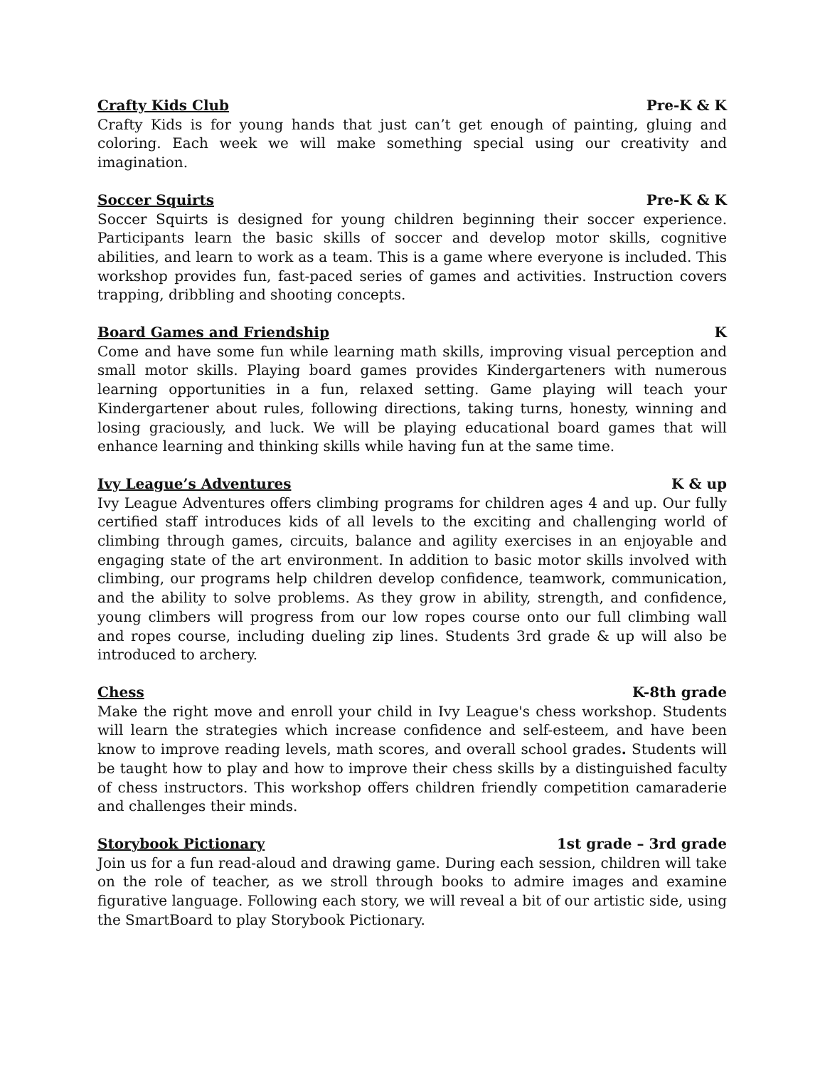Crafty Kids Club Pre-K & K
Crafty Kids is for young hands that just can’t get enough of painting, gluing and coloring. Each week we will make something special using our creativity and imagination.
Soccer Squirts Pre-K & K
Soccer Squirts is designed for young children beginning their soccer experience. Participants learn the basic skills of soccer and develop motor skills, cognitive abilities, and learn to work as a team. This is a game where everyone is included. This workshop provides fun, fast-paced series of games and activities. Instruction covers trapping, dribbling and shooting concepts.
Board Games and Friendship K
Come and have some fun while learning math skills, improving visual perception and small motor skills. Playing board games provides Kindergarteners with numerous learning opportunities in a fun, relaxed setting. Game playing will teach your Kindergartener about rules, following directions, taking turns, honesty, winning and losing graciously, and luck. We will be playing educational board games that will enhance learning and thinking skills while having fun at the same time.
Ivy League’s Adventures K & up
Ivy League Adventures offers climbing programs for children ages 4 and up. Our fully certified staff introduces kids of all levels to the exciting and challenging world of climbing through games, circuits, balance and agility exercises in an enjoyable and engaging state of the art environment. In addition to basic motor skills involved with climbing, our programs help children develop confidence, teamwork, communication, and the ability to solve problems. As they grow in ability, strength, and confidence, young climbers will progress from our low ropes course onto our full climbing wall and ropes course, including dueling zip lines. Students 3rd grade & up will also be introduced to archery.
Chess K-8th grade
Make the right move and enroll your child in Ivy League's chess workshop. Students will learn the strategies which increase confidence and self-esteem, and have been know to improve reading levels, math scores, and overall school grades. Students will be taught how to play and how to improve their chess skills by a distinguished faculty of chess instructors. This workshop offers children friendly competition camaraderie and challenges their minds.
Storybook Pictionary 1st grade – 3rd grade
Join us for a fun read-aloud and drawing game. During each session, children will take on the role of teacher, as we stroll through books to admire images and examine figurative language. Following each story, we will reveal a bit of our artistic side, using the SmartBoard to play Storybook Pictionary.